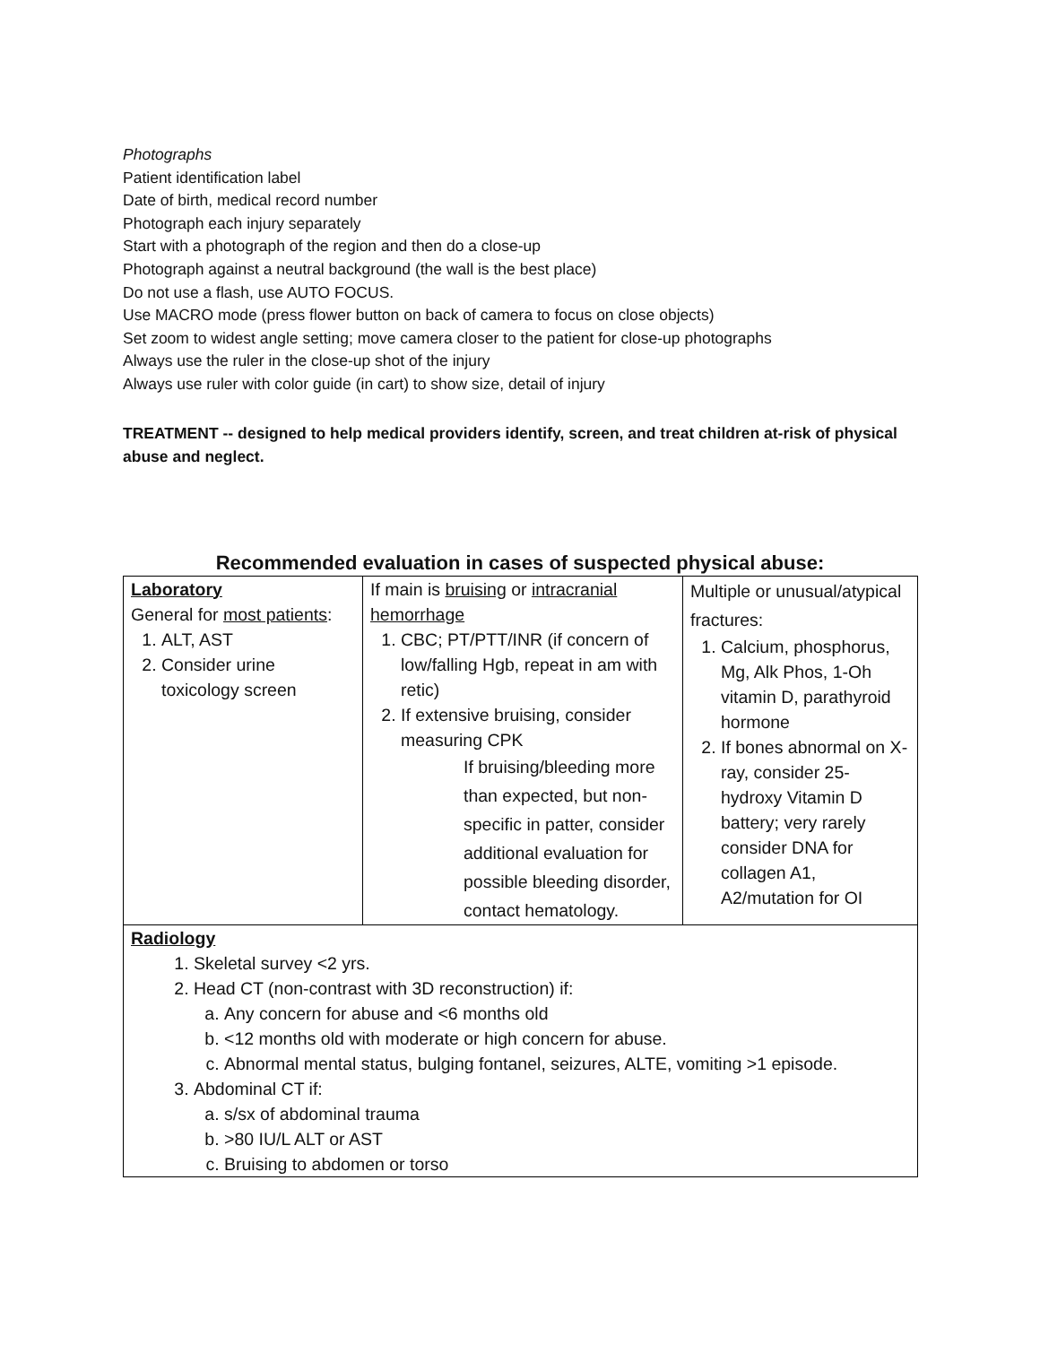Photographs
Patient identification label
Date of birth, medical record number
Photograph each injury separately
Start with a photograph of the region and then do a close-up
Photograph against a neutral background (the wall is the best place)
Do not use a flash, use AUTO FOCUS.
Use MACRO mode (press flower button on back of camera to focus on close objects)
Set zoom to widest angle setting; move camera closer to the patient for close-up photographs
Always use the ruler in the close-up shot of the injury
Always use ruler with color guide (in cart) to show size, detail of injury
TREATMENT -- designed to help medical providers identify, screen, and treat children at-risk of physical abuse and neglect.
Recommended evaluation in cases of suspected physical abuse:
| Laboratory General for most patients : 1. ALT, AST 2. Consider urine toxicology screen | If main is bruising or intracranial hemorrhage 1. CBC; PT/PTT/INR (if concern of low/falling Hgb, repeat in am with retic) 2. If extensive bruising, consider measuring CPK If bruising/bleeding more than expected, but non-specific in patter, consider additional evaluation for possible bleeding disorder, contact hematology. | Multiple or unusual/atypical fractures: 1. Calcium, phosphorus, Mg, Alk Phos, 1-Oh vitamin D, parathyroid hormone 2. If bones abnormal on X-ray, consider 25-hydroxy Vitamin D battery; very rarely consider DNA for collagen A1, A2/mutation for OI |
| Radiology 1. Skeletal survey <2 yrs. 2. Head CT (non-contrast with 3D reconstruction) if: a. Any concern for abuse and <6 months old b. <12 months old with moderate or high concern for abuse. c. Abnormal mental status, bulging fontanel, seizures, ALTE, vomiting >1 episode. 3. Abdominal CT if: a. s/sx of abdominal trauma b. >80 IU/L ALT or AST c. Bruising to abdomen or torso | | |